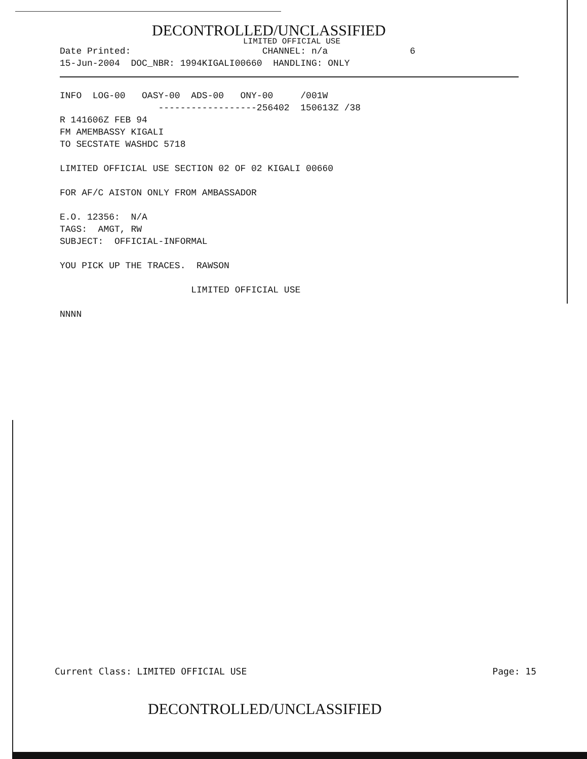DECONTROLLED/UNCLASSIFIED
LIMITED OFFICIAL USE
Date Printed:                        CHANNEL: n/a               6
15-Jun-2004  DOC_NBR: 1994KIGALI00660  HANDLING: ONLY
INFO  LOG-00   OASY-00  ADS-00   ONY-00     /001W
                  ------------------256402  150613Z /38
R 141606Z FEB 94
FM AMEMBASSY KIGALI
TO SECSTATE WASHDC 5718

LIMITED OFFICIAL USE SECTION 02 OF 02 KIGALI 00660

FOR AF/C AISTON ONLY FROM AMBASSADOR

E.O. 12356:  N/A
TAGS:  AMGT, RW
SUBJECT:  OFFICIAL-INFORMAL

YOU PICK UP THE TRACES.  RAWSON

                        LIMITED OFFICIAL USE

NNNN
Current Class: LIMITED OFFICIAL USE Page: 15
DECONTROLLED/UNCLASSIFIED